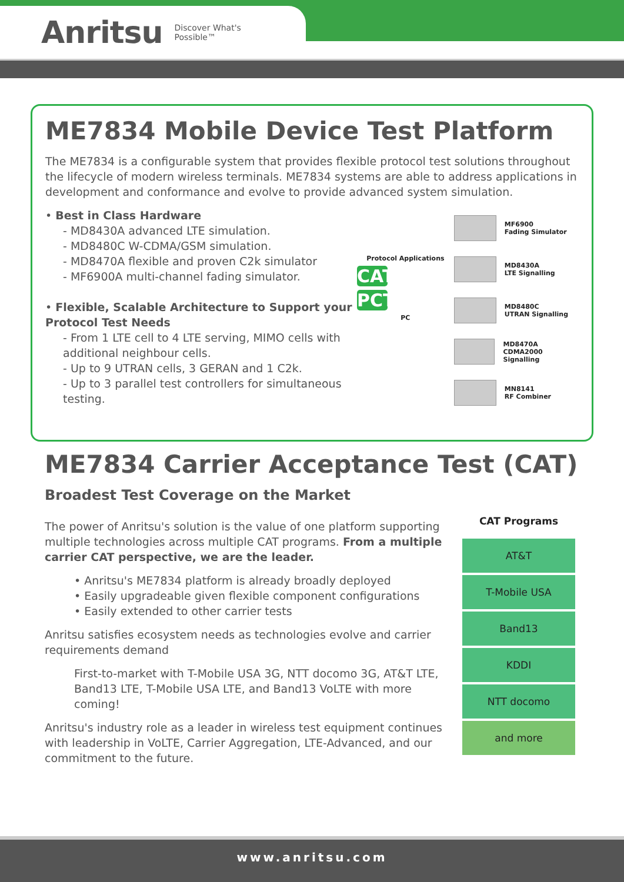Anritsu Discover What's Possible™
ME7834 Mobile Device Test Platform
The ME7834 is a configurable system that provides flexible protocol test solutions throughout the lifecycle of modern wireless terminals. ME7834 systems are able to address applications in development and conformance and evolve to provide advanced system simulation.
• Best in Class Hardware
- MD8430A advanced LTE simulation.
- MD8480C W-CDMA/GSM simulation.
- MD8470A flexible and proven C2k simulator
- MF6900A multi-channel fading simulator.
• Flexible, Scalable Architecture to Support your Protocol Test Needs
- From 1 LTE cell to 4 LTE serving, MIMO cells with additional neighbour cells.
- Up to 9 UTRAN cells, 3 GERAN and 1 C2k.
- Up to 3 parallel test controllers for simultaneous testing.
Protocol Applications
CAT
PCT
PC
MF6900
Fading Simulator
MD8430A
LTE Signalling
MD8480C
UTRAN Signalling
MD8470A
CDMA2000 Signalling
MN8141
RF Combiner
ME7834 Carrier Acceptance Test (CAT)
Broadest Test Coverage on the Market
The power of Anritsu's solution is the value of one platform supporting multiple technologies across multiple CAT programs. From a multiple carrier CAT perspective, we are the leader.
• Anritsu's ME7834 platform is already broadly deployed
• Easily upgradeable given flexible component configurations
• Easily extended to other carrier tests
Anritsu satisfies ecosystem needs as technologies evolve and carrier requirements demand
First-to-market with T-Mobile USA 3G, NTT docomo 3G, AT&T LTE, Band13 LTE, T-Mobile USA LTE, and Band13 VoLTE with more coming!
Anritsu's industry role as a leader in wireless test equipment continues with leadership in VoLTE, Carrier Aggregation, LTE-Advanced, and our commitment to the future.
CAT Programs
AT&T
T-Mobile USA
Band13
KDDI
NTT docomo
and more
www.anritsu.com